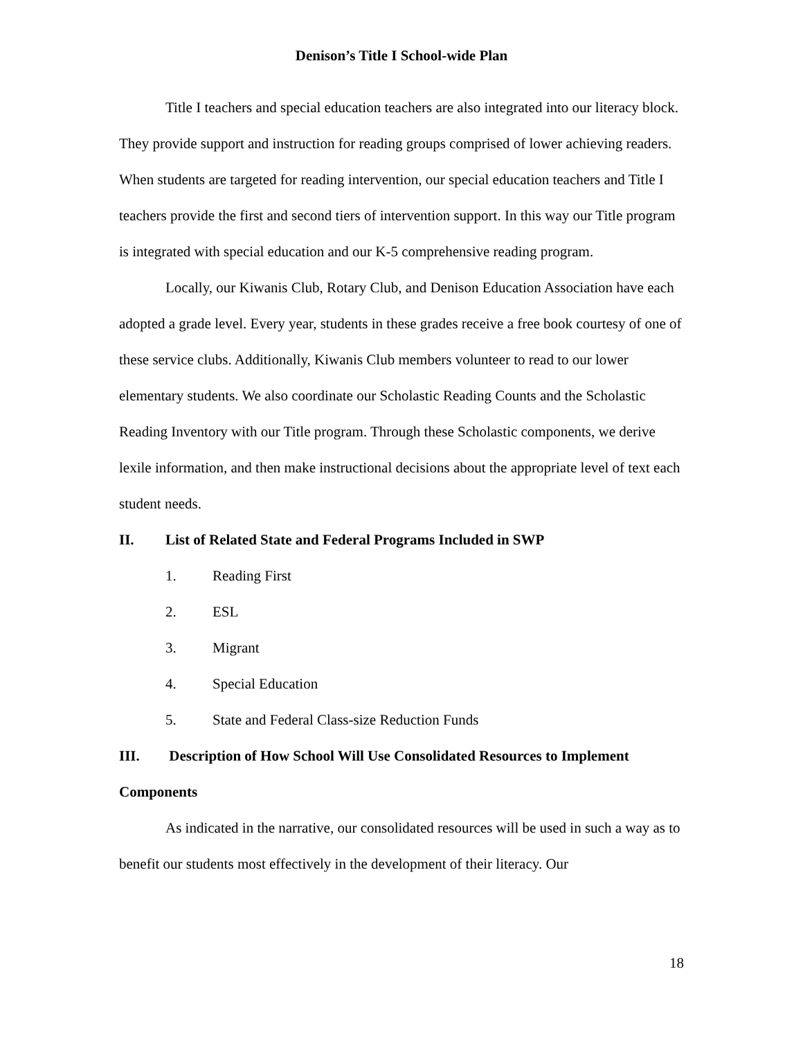Denison’s Title I School-wide Plan
Title I teachers and special education teachers are also integrated into our literacy block. They provide support and instruction for reading groups comprised of lower achieving readers. When students are targeted for reading intervention, our special education teachers and Title I teachers provide the first and second tiers of intervention support. In this way our Title program is integrated with special education and our K-5 comprehensive reading program.
Locally, our Kiwanis Club, Rotary Club, and Denison Education Association have each adopted a grade level. Every year, students in these grades receive a free book courtesy of one of these service clubs. Additionally, Kiwanis Club members volunteer to read to our lower elementary students. We also coordinate our Scholastic Reading Counts and the Scholastic Reading Inventory with our Title program. Through these Scholastic components, we derive lexile information, and then make instructional decisions about the appropriate level of text each student needs.
II. List of Related State and Federal Programs Included in SWP
1. Reading First
2. ESL
3. Migrant
4. Special Education
5. State and Federal Class-size Reduction Funds
III. Description of How School Will Use Consolidated Resources to Implement Components
As indicated in the narrative, our consolidated resources will be used in such a way as to benefit our students most effectively in the development of their literacy. Our
18